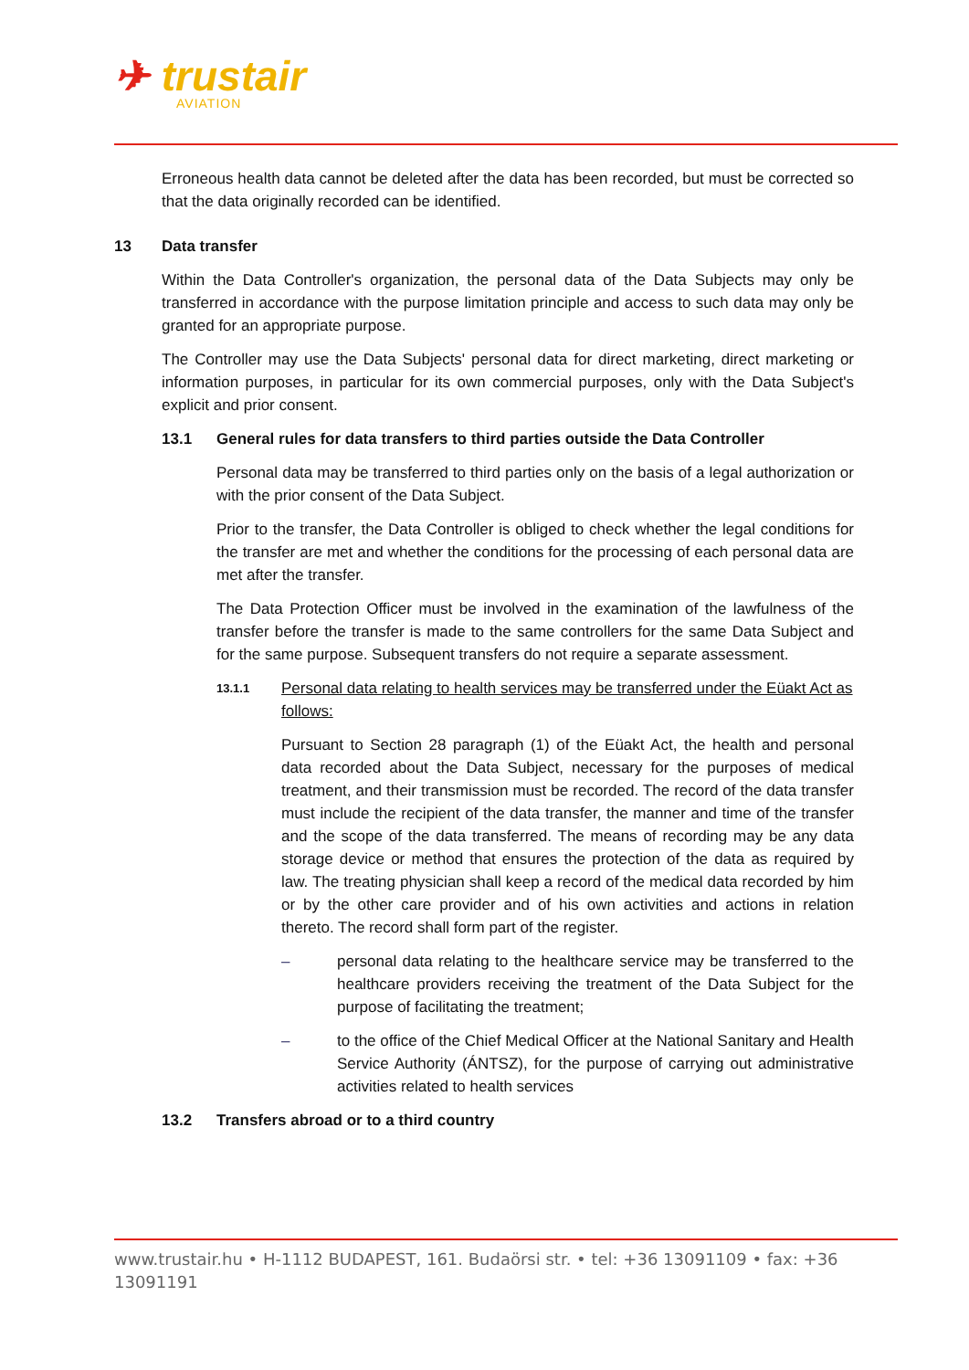✈ trustair
AVIATION
Erroneous health data cannot be deleted after the data has been recorded, but must be corrected so that the data originally recorded can be identified.
13 Data transfer
Within the Data Controller's organization, the personal data of the Data Subjects may only be transferred in accordance with the purpose limitation principle and access to such data may only be granted for an appropriate purpose.
The Controller may use the Data Subjects' personal data for direct marketing, direct marketing or information purposes, in particular for its own commercial purposes, only with the Data Subject's explicit and prior consent.
13.1 General rules for data transfers to third parties outside the Data Controller
Personal data may be transferred to third parties only on the basis of a legal authorization or with the prior consent of the Data Subject.
Prior to the transfer, the Data Controller is obliged to check whether the legal conditions for the transfer are met and whether the conditions for the processing of each personal data are met after the transfer.
The Data Protection Officer must be involved in the examination of the lawfulness of the transfer before the transfer is made to the same controllers for the same Data Subject and for the same purpose. Subsequent transfers do not require a separate assessment.
13.1.1 Personal data relating to health services may be transferred under the Eüakt Act as follows:
Pursuant to Section 28 paragraph (1) of the Eüakt Act, the health and personal data recorded about the Data Subject, necessary for the purposes of medical treatment, and their transmission must be recorded. The record of the data transfer must include the recipient of the data transfer, the manner and time of the transfer and the scope of the data transferred. The means of recording may be any data storage device or method that ensures the protection of the data as required by law. The treating physician shall keep a record of the medical data recorded by him or by the other care provider and of his own activities and actions in relation thereto. The record shall form part of the register.
– personal data relating to the healthcare service may be transferred to the healthcare providers receiving the treatment of the Data Subject for the purpose of facilitating the treatment;
– to the office of the Chief Medical Officer at the National Sanitary and Health Service Authority (ÁNTSZ), for the purpose of carrying out administrative activities related to health services
13.2 Transfers abroad or to a third country
www.trustair.hu • H-1112 BUDAPEST, 161. Budaörsi str. • tel: +36 13091109 • fax: +36 13091191